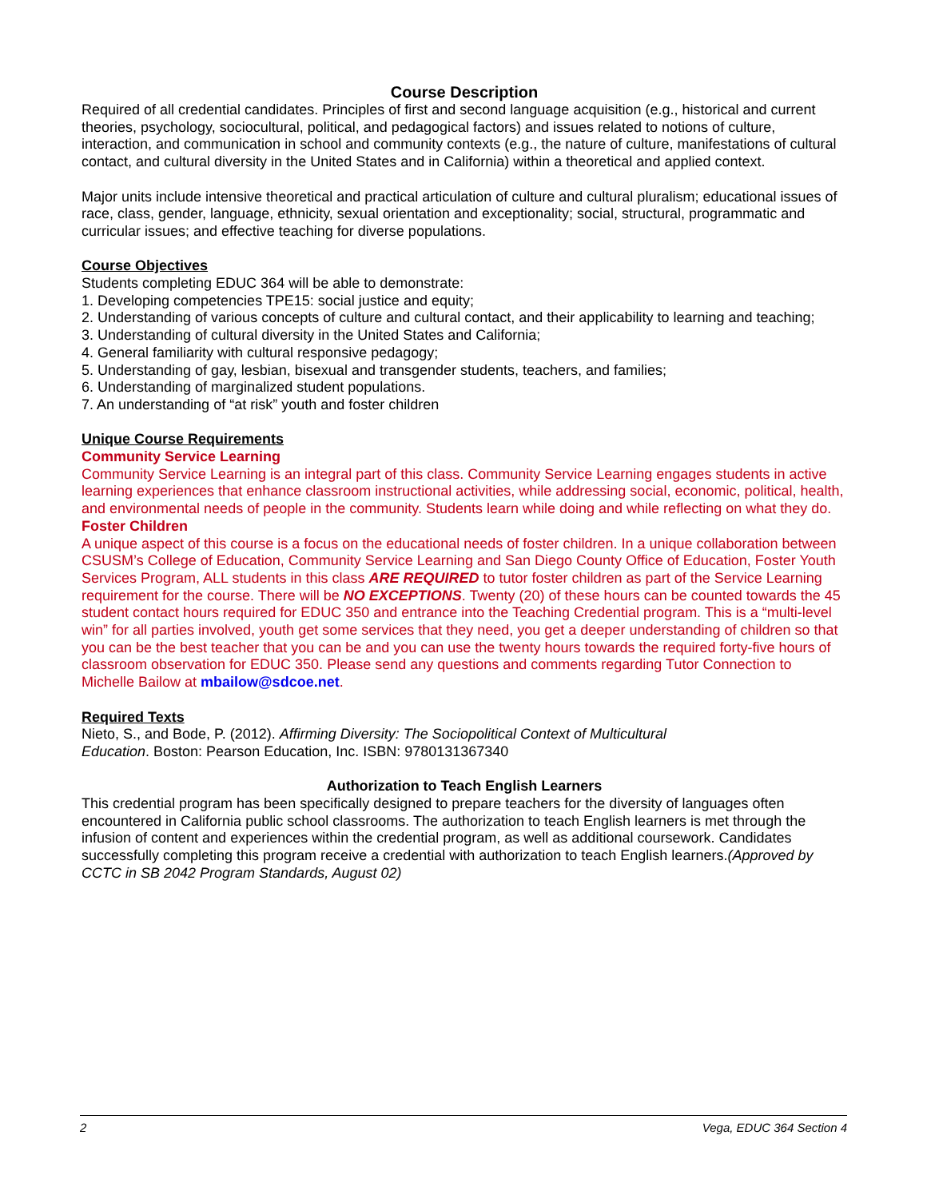Course Description
Required of all credential candidates. Principles of first and second language acquisition (e.g., historical and current theories, psychology, sociocultural, political, and pedagogical factors) and issues related to notions of culture, interaction, and communication in school and community contexts (e.g., the nature of culture, manifestations of cultural contact, and cultural diversity in the United States and in California) within a theoretical and applied context.
Major units include intensive theoretical and practical articulation of culture and cultural pluralism; educational issues of race, class, gender, language, ethnicity, sexual orientation and exceptionality; social, structural, programmatic and curricular issues; and effective teaching for diverse populations.
Course Objectives
Students completing EDUC 364 will be able to demonstrate:
1. Developing competencies TPE15: social justice and equity;
2. Understanding of various concepts of culture and cultural contact, and their applicability to learning and teaching;
3. Understanding of cultural diversity in the United States and California;
4. General familiarity with cultural responsive pedagogy;
5. Understanding of gay, lesbian, bisexual and transgender students, teachers, and families;
6. Understanding of marginalized student populations.
7. An understanding of “at risk” youth and foster children
Unique Course Requirements
Community Service Learning
Community Service Learning is an integral part of this class. Community Service Learning engages students in active learning experiences that enhance classroom instructional activities, while addressing social, economic, political, health, and environmental needs of people in the community. Students learn while doing and while reflecting on what they do.
Foster Children
A unique aspect of this course is a focus on the educational needs of foster children. In a unique collaboration between CSUSM’s College of Education, Community Service Learning and San Diego County Office of Education, Foster Youth Services Program, ALL students in this class ARE REQUIRED to tutor foster children as part of the Service Learning requirement for the course. There will be NO EXCEPTIONS. Twenty (20) of these hours can be counted towards the 45 student contact hours required for EDUC 350 and entrance into the Teaching Credential program. This is a “multi-level win” for all parties involved, youth get some services that they need, you get a deeper understanding of children so that you can be the best teacher that you can be and you can use the twenty hours towards the required forty-five hours of classroom observation for EDUC 350. Please send any questions and comments regarding Tutor Connection to Michelle Bailow at mbailow@sdcoe.net.
Required Texts
Nieto, S., and Bode, P. (2012). Affirming Diversity: The Sociopolitical Context of Multicultural
Education. Boston: Pearson Education, Inc. ISBN: 9780131367340
Authorization to Teach English Learners
This credential program has been specifically designed to prepare teachers for the diversity of languages often encountered in California public school classrooms. The authorization to teach English learners is met through the infusion of content and experiences within the credential program, as well as additional coursework. Candidates successfully completing this program receive a credential with authorization to teach English learners.(Approved by CCTC in SB 2042 Program Standards, August 02)
2 Vega, EDUC 364 Section 4